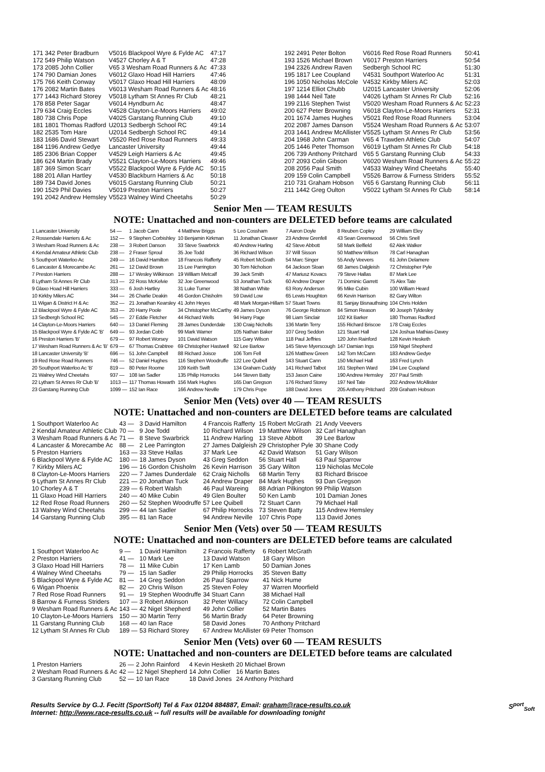| / 171 342 Peter Bradburn / V5016 Blackpool Wyre & Fylde AC / 47:17 / / 172 549 Philip Watson / V4527 Chorley A & T / 47:28 / / 173 2085 John Collier / V65 3 Wesham Road Runners & Ac / 47:33 / / 174 790 Damian Jones / V6012 Glaxo Hoad Hill Harriers / 47:46 / / 175 766 Keith Conway / V5017 Glaxo Hoad Hill Harriers / 48:09 / / 176 2082 Martin Bates / V6013 Wesham Road Runners & Ac / 48:16 / / 177 1443 Richard Storey / V5018 Lytham St Annes Rr Club / 48:21 / / 178 858 Peter Sagar / V6014 Hyndburn Ac / 48:47 / / 179 634 Craig Eccles / V4528 Clayton-Le-Moors Harriers / 49:02 / / 180 738 Chris Pope / V4025 Garstang Running Club / 49:10 / / 181 1801 Thomas Radford / U2013 Sedbergh School RC / 49:14 / / 182 2535 Tom Hare / U2014 Sedbergh School RC / 49:14 / / 183 1686 David Stewart / V5520 Red Rose Road Runners / 49:33 / / 184 1196 Andrew Gedye / Lancaster University / 49:44 / / 185 2306 Brian Copper / V4529 Leigh Harriers & Ac / 49:45 / / 186 624 Martin Brady / V5521 Clayton-Le-Moors Harriers / 49:46 / / 187 369 Simon Scarr / V5522 Blackpool Wyre & Fylde AC / 50:15 / / 188 201 Allan Hartley / V4530 Blackburn Harriers & Ac / 50:18 / / 189 734 David Jones / V6015 Garstang Running Club / 50:21 / / 190 1529 Phil Davies / V5019 Preston Harriers / 50:27 / / 191 2042 Andrew Hemsley / V5523 Walney Wind Cheetahs / 50:29 / | / 192 2491 Peter Bolton / V6016 Red Rose Road Runners / 50:41 / / 193 1526 Michael Brown / V6017 Preston Harriers / 50:54 / / 194 2326 Andrew Raven / Sedbergh School RC / 51:30 / / 195 1817 Lee Coupland / V4531 Southport Waterloo Ac / 51:31 / / 196 1050 Nicholas McCole / V4532 Kirkby Milers AC / 52:03 / / 197 1214 Elliot Chubb / U2015 Lancaster University / 52:06 / / 198 1444 Neil Tate / V4026 Lytham St Annes Rr Club / 52:16 / / 199 2116 Stephen Twist / V5020 Wesham Road Runners & Ac / 52:23 / / 200 627 Peter Browning / V6018 Clayton-Le-Moors Harriers / 52:31 / / 201 1674 James Hughes / V5021 Red Rose Road Runners / 53:04 / / 202 2087 James Danson / V5524 Wesham Road Runners & Ac / 53:07 / / 203 1441 Andrew McAllister / V5525 Lytham St Annes Rr Club / 53:56 / / 204 1968 John Carman / V65 4 Trawden Athletic Club / 54:07 / / 205 1446 Peter Thomson / V6019 Lytham St Annes Rr Club / 54:18 / / 206 739 Anthony Pritchard / V65 5 Garstang Running Club / 54:33 / / 207 2093 Colin Gibson / V6020 Wesham Road Runners & Ac / 55:22 / / 208 2056 Paul Smith / V4533 Walney Wind Cheetahs / 55:40 / / 209 159 Colin Campbell / V5526 Barrow & Furness Striders / 55:52 / / 210 731 Graham Hobson / V65 6 Garstang Running Club / 56:11 / / 211 1442 Greg Oulton / V5022 Lytham St Annes Rr Club / 58:14 / |
Senior Men — TEAM RESULTS
NOTE: Unattached and non-counters are DELETED before teams are calculated
| 1 Lancaster University | 54 — | 1 Jacob Cann | 4 Matthew Briggs | 5 Leo Cossham | 7 Aaron Doyle | 8 Reuben Copley | 29 William Eley |
| 2 Rossendale Harriers & Ac | 152 — | 9 Stephen Corbishley | 10 Benjamin Kirkman | 11 Jonathan Cleaver | 23 Andrew Grenfell | 43 Sean Greenwood | 56 Chris Snell |
| 3 Wesham Road Runners & Ac | 238 — | 3 Robert Danson | 33 Steve Swarbrick | 40 Andrew Harling | 42 Steve Abbott | 58 Mark Belfield | 62 Alek Walker |
| 4 Kendal Amateur Athletic Club | 238 — | 2 Fraser Sproul | 35 Joe Todd | 36 Richard Wilson | 37 Will Sisson | 50 Matthew Wilson | 78 Carl Hanaghan |
| 5 Southport Waterloo Ac | 249 — | 16 David Hamilton | 18 Francois Rafferty | 45 Robert McGrath | 54 Marc Singer | 55 Andy Veevers | 61 John Delamere |
| 6 Lancaster & Morecambe Ac | 261 — | 12 David Brown | 15 Lee Parrington | 30 Tom Nicholson | 64 Jackson Sloan | 68 James Dalgleish | 72 Christopher Pyle |
| 7 Preston Harriers | 288 — | 17 Wesley Wilkinson | 19 William Metcalf | 39 Jack Smith | 47 Mariusz Kovacs | 79 Steve Hallas | 87 Mark Lee |
| 8 Lytham St Annes Rr Club | 313 — | 22 Ross McKelvie | 32 Joe Greenwood | 53 Jonathan Tuck | 60 Andrew Draper | 71 Dominic Garrett | 75 Alex Tate |
| 9 Glaxo Hoad Hill Harriers | 333 — | 6 Josh Hartley | 31 Luke Turner | 38 Nathan White | 63 Rory Anderson | 95 Mike Cubin | 100 William Heard |
| 10 Kirkby Milers AC | 344 — | 26 Charlie Deakin | 46 Gordon Chisholm | 59 David Low | 65 Lewis Houghton | 66 Kevin Harrison | 82 Gary Wilton |
| 11 Wigan & District H & Ac | 352 — | 21 Jonathan Kearsley | 41 John Heyes | 48 Mark Morgan-Hillam | 57 Stuart Towns | 81 Sanjay Bisnauthsing | 104 Chris Holden |
| 12 Blackpool Wyre & Fylde AC | 353 — | 20 Harry Poole | 34 Christopher McCarthy | 49 James Dyson | 76 George Robinson | 84 Simon Reason | 90 Joseph Tyldesley |
| 13 Sedbergh School RC | 545 — | 27 Eddie Fletcher | 44 Richard Wells | 94 Harry Page | 98 Liam Sinclair | 102 Kit Barker | 180 Thomas Radford |
| 14 Clayton-Le-Moors Harriers | 640 — | 13 Daniel Fleming | 28 James Dunderdale | 130 Craig Nicholls | 136 Martin Terry | 155 Richard Briscoe | 178 Craig Eccles |
| 15 Blackpool Wyre & Fylde AC 'B' | 649 — | 93 Jordan Cobb | 99 Mark Warner | 105 Nathan Baker | 107 Greg Seddon | 121 Stuart Hall | 124 Joshua Mathias-Davey |
| 16 Preston Harriers 'B' | 679 — | 97 Robert Worsey | 101 David Watson | 115 Gary Wilson | 118 Paul Jeffries | 120 John Rainford | 128 Kevin Hesketh |
| 17 Wesham Road Runners & Ac 'B' | 679 — | 67 Thomas Crabtree | 69 Christopher Hastwell | 92 Lee Barlow | 145 Steve Myerscough | 147 Damian Ings | 159 Nigel Shepherd |
| 18 Lancaster University 'B' | 696 — | 51 John Campbell | 88 Richard Joisce | 106 Tom Fell | 126 Matthew Green | 142 Tom McCann | 183 Andrew Gedye |
| 19 Red Rose Road Runners | 746 — | 52 Daniel Hughes | 116 Stephen Woodruffe | 122 Lee Quibell | 143 Stuart Cann | 150 Michael Hall | 163 Fred Lynch |
| 20 Southport Waterloo Ac 'B' | 819 — | 80 Peter Roome | 109 Keith Swift | 134 Graham Cuddy | 141 Richard Talbot | 161 Stephen Ward | 194 Lee Coupland |
| 21 Walney Wind Cheetahs | 937 — | 108 Ian Sadler | 135 Philip Horrocks | 144 Steven Batty | 153 Jason Caine | 190 Andrew Hemsley | 207 Paul Smith |
| 22 Lytham St Annes Rr Club 'B' | 1013 — | 117 Thomas Howarth | 156 Mark Hughes | 165 Dan Gregson | 176 Richard Storey | 197 Neil Tate | 202 Andrew McAllister |
| 23 Garstang Running Club | 1099 — | 152 Ian Race | 166 Andrew Neville | 179 Chris Pope | 188 David Jones | 205 Anthony Pritchard | 209 Graham Hobson |
Senior Men (Vets) over 40 — TEAM RESULTS
NOTE: Unattached and non-counters are DELETED before teams are calculated
| 1 Southport Waterloo Ac | 43 — | 3 David Hamilton | 4 Francois Rafferty | 15 Robert McGrath | 21 Andy Veevers |
| 2 Kendal Amateur Athletic Club | 70 — | 9 Joe Todd | 10 Richard Wilson | 19 Matthew Wilson | 32 Carl Hanaghan |
| 3 Wesham Road Runners & Ac | 71 — | 8 Steve Swarbrick | 11 Andrew Harling | 13 Steve Abbott | 39 Lee Barlow |
| 4 Lancaster & Morecambe Ac | 88 — | 2 Lee Parrington | 27 James Dalgleish | 29 Christopher Pyle | 30 Shane Cody |
| 5 Preston Harriers | 163 — | 33 Steve Hallas | 37 Mark Lee | 42 David Watson | 51 Gary Wilson |
| 6 Blackpool Wyre & Fylde AC | 180 — | 18 James Dyson | 43 Greg Seddon | 56 Stuart Hall | 63 Paul Sparrow |
| 7 Kirkby Milers AC | 196 — | 16 Gordon Chisholm | 26 Kevin Harrison | 35 Gary Wilton | 119 Nicholas McCole |
| 8 Clayton-Le-Moors Harriers | 220 — | 7 James Dunderdale | 62 Craig Nicholls | 68 Martin Terry | 83 Richard Briscoe |
| 9 Lytham St Annes Rr Club | 221 — | 20 Jonathan Tuck | 24 Andrew Draper | 84 Mark Hughes | 93 Dan Gregson |
| 10 Chorley A & T | 239 — | 6 Robert Walsh | 46 Paul Wareing | 88 Adrian Pilkington | 99 Philip Watson |
| 11 Glaxo Hoad Hill Harriers | 240 — | 40 Mike Cubin | 49 Glen Boulter | 50 Ken Lamb | 101 Damian Jones |
| 12 Red Rose Road Runners | 260 — | 52 Stephen Woodruffe | 57 Lee Quibell | 72 Stuart Cann | 79 Michael Hall |
| 13 Walney Wind Cheetahs | 299 — | 44 Ian Sadler | 67 Philip Horrocks | 73 Steven Batty | 115 Andrew Hemsley |
| 14 Garstang Running Club | 395 — | 81 Ian Race | 94 Andrew Neville | 107 Chris Pope | 113 David Jones |
Senior Men (Vets) over 50 — TEAM RESULTS
NOTE: Unattached and non-counters are DELETED before teams are calculated
| 1 Southport Waterloo Ac | 9 — | 1 David Hamilton | 2 Francois Rafferty | 6 Robert McGrath |
| 2 Preston Harriers | 41 — | 10 Mark Lee | 13 David Watson | 18 Gary Wilson |
| 3 Glaxo Hoad Hill Harriers | 78 — | 11 Mike Cubin | 17 Ken Lamb | 50 Damian Jones |
| 4 Walney Wind Cheetahs | 79 — | 15 Ian Sadler | 29 Philip Horrocks | 35 Steven Batty |
| 5 Blackpool Wyre & Fylde AC | 81 — | 14 Greg Seddon | 26 Paul Sparrow | 41 Nick Hume |
| 6 Wigan Phoenix | 82 — | 20 Chris Wilson | 25 Steven Foley | 37 Warren Moorfield |
| 7 Red Rose Road Runners | 91 — | 19 Stephen Woodruffe | 34 Stuart Cann | 38 Michael Hall |
| 8 Barrow & Furness Striders | 107 — | 3 Robert Atkinson | 32 Peter Willacy | 72 Colin Campbell |
| 9 Wesham Road Runners & Ac | 143 — | 42 Nigel Shepherd | 49 John Collier | 52 Martin Bates |
| 10 Clayton-Le-Moors Harriers | 150 — | 30 Martin Terry | 56 Martin Brady | 64 Peter Browning |
| 11 Garstang Running Club | 168 — | 40 Ian Race | 58 David Jones | 70 Anthony Pritchard |
| 12 Lytham St Annes Rr Club | 189 — | 53 Richard Storey | 67 Andrew McAllister | 69 Peter Thomson |
Senior Men (Vets) over 60 — TEAM RESULTS
NOTE: Unattached and non-counters are DELETED before teams are calculated
| 1 Preston Harriers | 26 — | 2 John Rainford | 4 Kevin Hesketh | 20 Michael Brown |
| 2 Wesham Road Runners & Ac | 42 — | 12 Nigel Shepherd | 14 John Collier | 16 Martin Bates |
| 3 Garstang Running Club | 52 — | 10 Ian Race | 18 David Jones | 24 Anthony Pritchard |
Results Service by G.J. Fecitt (SportSoft) Tel & Fax 01204 884887, Email: graham@race-results.co.uk S<sup>port</sup><sub>Soft</sub>
Internet: http://www.race-results.co.uk -- full results will be available for downloading tonight